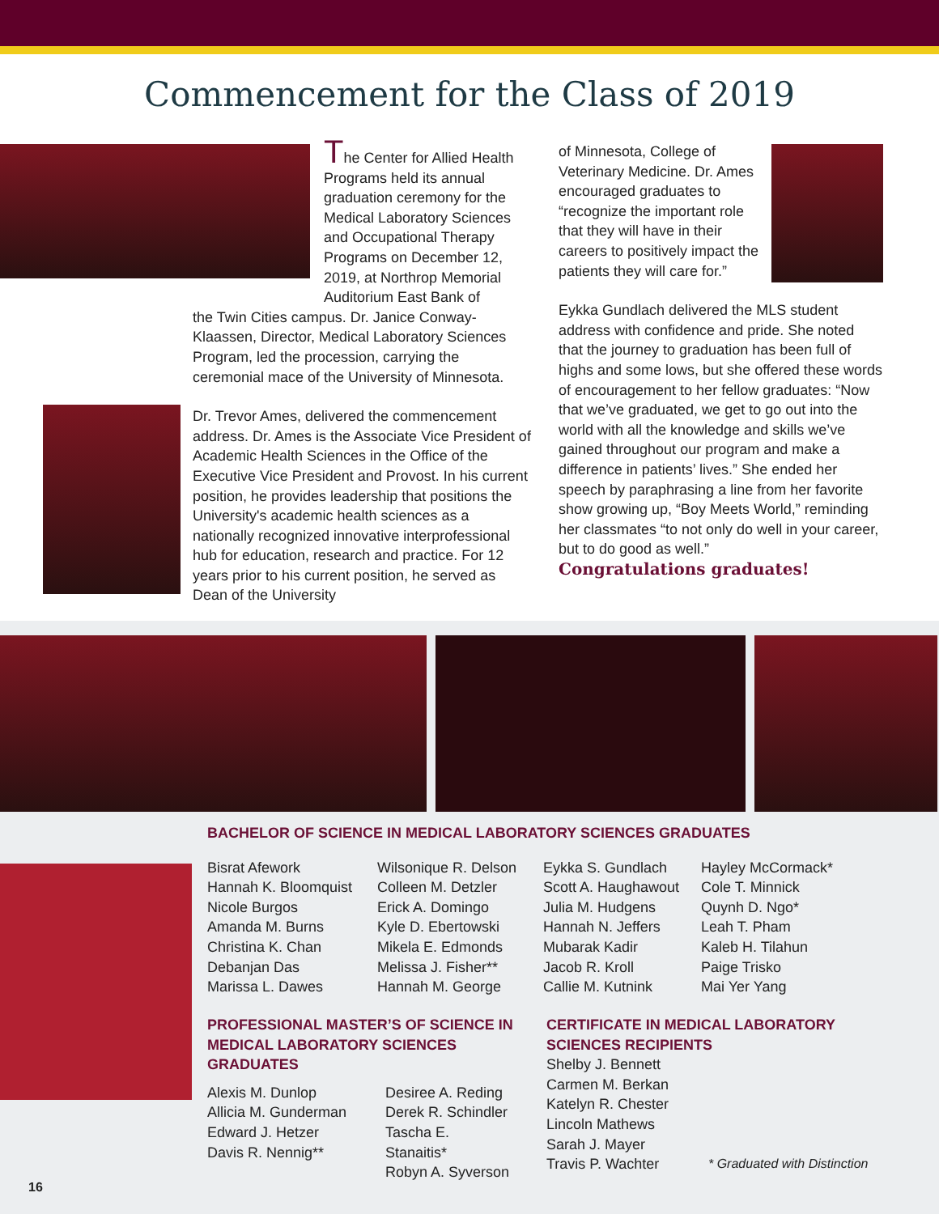Commencement for the Class of 2019
The Center for Allied Health Programs held its annual graduation ceremony for the Medical Laboratory Sciences and Occupational Therapy Programs on December 12, 2019, at Northrop Memorial Auditorium East Bank of
the Twin Cities campus. Dr. Janice Conway-Klaassen, Director, Medical Laboratory Sciences Program, led the procession, carrying the ceremonial mace of the University of Minnesota.
Dr. Trevor Ames, delivered the commencement address. Dr. Ames is the Associate Vice President of Academic Health Sciences in the Office of the Executive Vice President and Provost. In his current position, he provides leadership that positions the University's academic health sciences as a nationally recognized innovative interprofessional hub for education, research and practice. For 12 years prior to his current position, he served as Dean of the University
of Minnesota, College of Veterinary Medicine. Dr. Ames encouraged graduates to “recognize the important role that they will have in their careers to positively impact the patients they will care for.”
Eykka Gundlach delivered the MLS student address with confidence and pride. She noted that the journey to graduation has been full of highs and some lows, but she offered these words of encouragement to her fellow graduates: “Now that we’ve graduated, we get to go out into the world with all the knowledge and skills we’ve gained throughout our program and make a difference in patients’ lives.” She ended her speech by paraphrasing a line from her favorite show growing up, “Boy Meets World,” reminding her classmates “to not only do well in your career, but to do good as well.”
Congratulations graduates!
BACHELOR OF SCIENCE IN MEDICAL LABORATORY SCIENCES GRADUATES
Bisrat Afework
Hannah K. Bloomquist
Nicole Burgos
Amanda M. Burns
Christina K. Chan
Debanjan Das
Marissa L. Dawes
Wilsonique R. Delson
Colleen M. Detzler
Erick A. Domingo
Kyle D. Ebertowski
Mikela E. Edmonds
Melissa J. Fisher**
Hannah M. George
Eykka S. Gundlach
Scott A. Haughawout
Julia M. Hudgens
Hannah N. Jeffers
Mubarak Kadir
Jacob R. Kroll
Callie M. Kutnink
Hayley McCormack*
Cole T. Minnick
Quynh D. Ngo*
Leah T. Pham
Kaleb H. Tilahun
Paige Trisko
Mai Yer Yang
PROFESSIONAL MASTER’S OF SCIENCE IN MEDICAL LABORATORY SCIENCES GRADUATES
Alexis M. Dunlop
Allicia M. Gunderman
Edward J. Hetzer
Davis R. Nennig**
Desiree A. Reding
Derek R. Schindler
Tascha E. Stanaitis*
Robyn A. Syverson
CERTIFICATE IN MEDICAL LABORATORY SCIENCES RECIPIENTS
Shelby J. Bennett
Carmen M. Berkan
Katelyn R. Chester
Lincoln Mathews
Sarah J. Mayer
Travis P. Wachter
* Graduated with Distinction
16